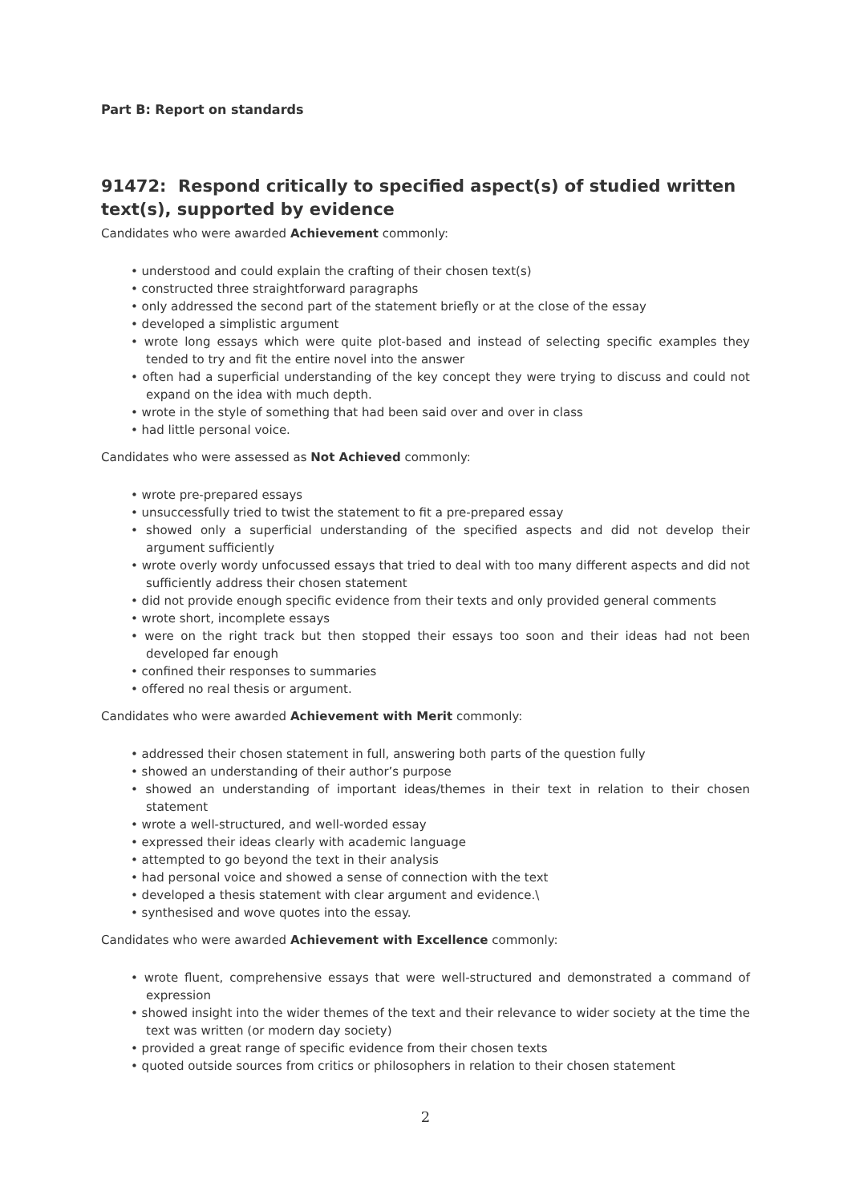Part B: Report on standards
91472: Respond critically to specified aspect(s) of studied written text(s), supported by evidence
Candidates who were awarded Achievement commonly:
• understood and could explain the crafting of their chosen text(s)
• constructed three straightforward paragraphs
• only addressed the second part of the statement briefly or at the close of the essay
• developed a simplistic argument
• wrote long essays which were quite plot-based and instead of selecting specific examples they tended to try and fit the entire novel into the answer
• often had a superficial understanding of the key concept they were trying to discuss and could not expand on the idea with much depth.
• wrote in the style of something that had been said over and over in class
• had little personal voice.
Candidates who were assessed as Not Achieved commonly:
• wrote pre-prepared essays
• unsuccessfully tried to twist the statement to fit a pre-prepared essay
• showed only a superficial understanding of the specified aspects and did not develop their argument sufficiently
• wrote overly wordy unfocussed essays that tried to deal with too many different aspects and did not sufficiently address their chosen statement
• did not provide enough specific evidence from their texts and only provided general comments
• wrote short, incomplete essays
• were on the right track but then stopped their essays too soon and their ideas had not been developed far enough
• confined their responses to summaries
• offered no real thesis or argument.
Candidates who were awarded Achievement with Merit commonly:
• addressed their chosen statement in full, answering both parts of the question fully
• showed an understanding of their author’s purpose
• showed an understanding of important ideas/themes in their text in relation to their chosen statement
• wrote a well-structured, and well-worded essay
• expressed their ideas clearly with academic language
• attempted to go beyond the text in their analysis
• had personal voice and showed a sense of connection with the text
• developed a thesis statement with clear argument and evidence.\
• synthesised and wove quotes into the essay.
Candidates who were awarded Achievement with Excellence commonly:
• wrote fluent, comprehensive essays that were well-structured and demonstrated a command of expression
• showed insight into the wider themes of the text and their relevance to wider society at the time the text was written (or modern day society)
• provided a great range of specific evidence from their chosen texts
• quoted outside sources from critics or philosophers in relation to their chosen statement
2